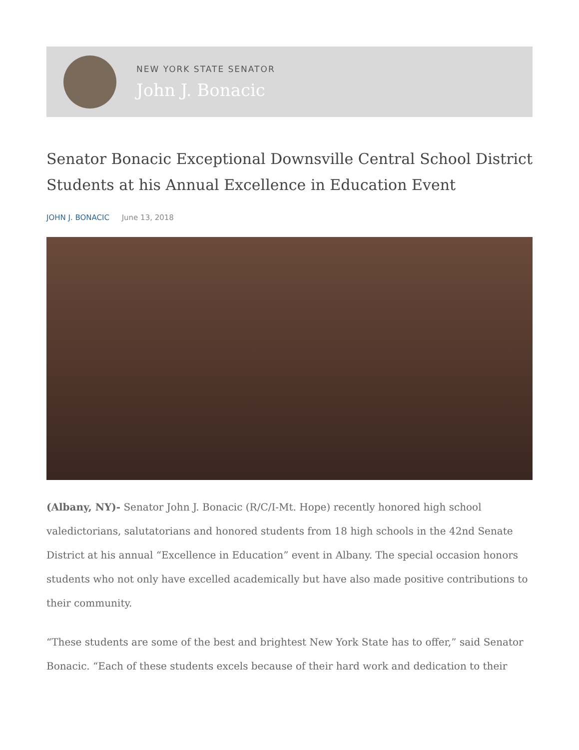NEW YORK STATE SENATOR
John J. Bonacic
Senator Bonacic Exceptional Downsville Central School District Students at his Annual Excellence in Education Event
JOHN J. BONACIC June 13, 2018
(Albany, NY)- Senator John J. Bonacic (R/C/I-Mt. Hope) recently honored high school valedictorians, salutatorians and honored students from 18 high schools in the 42nd Senate District at his annual “Excellence in Education” event in Albany. The special occasion honors students who not only have excelled academically but have also made positive contributions to their community.
“These students are some of the best and brightest New York State has to offer,” said Senator Bonacic. “Each of these students excels because of their hard work and dedication to their